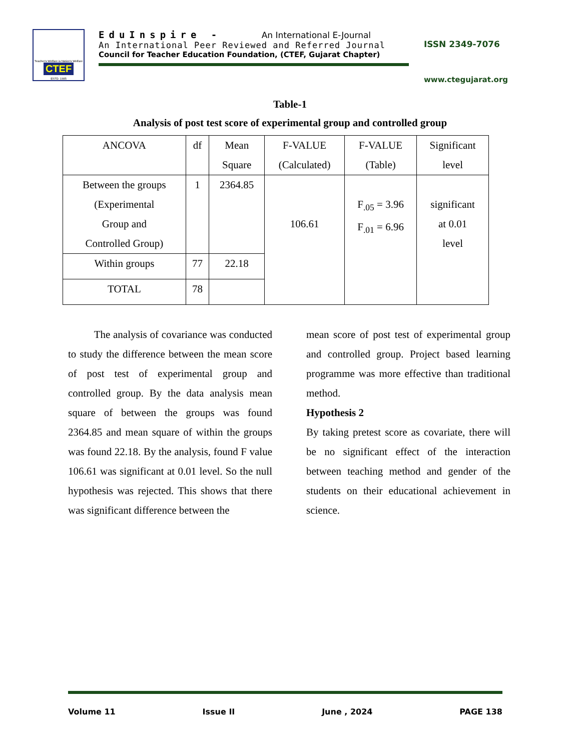Teacher's Welfare is Nation's Welfare
CTEF
ESTD. 1985
EduInspire - An International E-Journal
An International Peer Reviewed and Referred Journal
Council for Teacher Education Foundation, (CTEF, Gujarat Chapter)
ISSN 2349-7076
www.ctegujarat.org
Table-1
Analysis of post test score of experimental group and controlled group
| ANCOVA | df | Mean Square | F-VALUE (Calculated) | F-VALUE (Table) | Significant level |
| Between the groups (Experimental Group and Controlled Group) | 1 | 2364.85 | 106.61 | F<sub>.05</sub> = 3.96 F<sub>.01</sub> = 6.96 | significant at 0.01 level |
| Within groups | 77 | 22.18 | | | |
| TOTAL | 78 | | | | |
The analysis of covariance was conducted to study the difference between the mean score of post test of experimental group and controlled group. By the data analysis mean square of between the groups was found 2364.85 and mean square of within the groups was found 22.18. By the analysis, found F value 106.61 was significant at 0.01 level. So the null hypothesis was rejected. This shows that there was significant difference between the
mean score of post test of experimental group and controlled group. Project based learning programme was more effective than traditional method.
Hypothesis 2
By taking pretest score as covariate, there will be no significant effect of the interaction between teaching method and gender of the students on their educational achievement in science.
Volume 11 Issue II June , 2024 PAGE 138